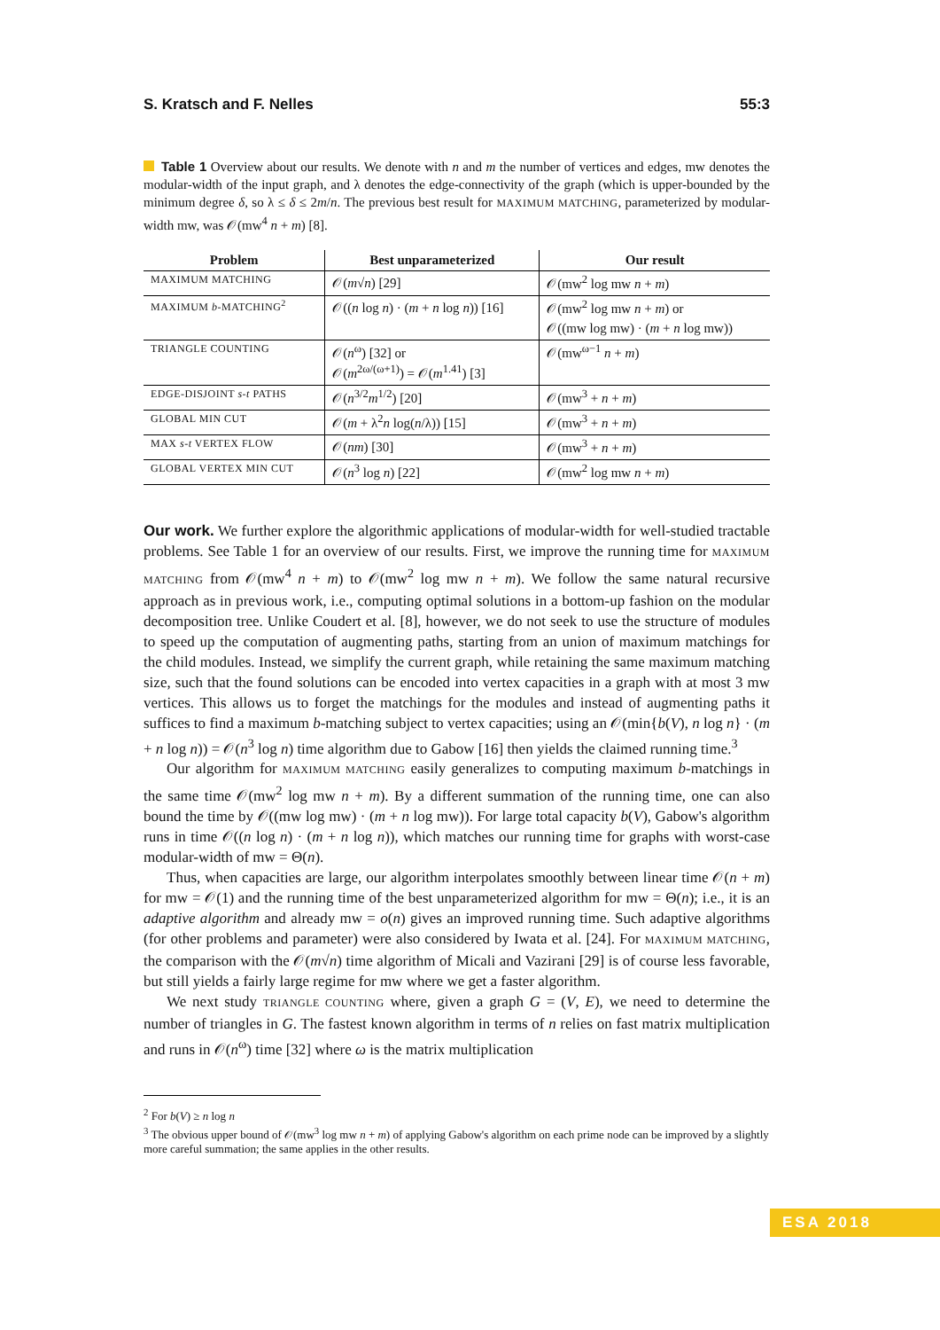S. Kratsch and F. Nelles 55:3
Table 1 Overview about our results. We denote with n and m the number of vertices and edges, mw denotes the modular-width of the input graph, and λ denotes the edge-connectivity of the graph (which is upper-bounded by the minimum degree δ, so λ ≤ δ ≤ 2m/n. The previous best result for MAXIMUM MATCHING, parameterized by modular-width mw, was 𝒪(mw<sup>4</sup> n + m) [8].
| Problem | Best unparameterized | Our result |
| --- | --- | --- |
| MAXIMUM MATCHING | 𝒪( m √ n ) [29] | 𝒪(mw<sup>2</sup> log mw n + m ) |
| MAXIMUM b -MATCHING<sup>2</sup> | 𝒪(( n log n ) · ( m + n log n )) [16] | 𝒪(mw<sup>2</sup> log mw n + m ) or 𝒪((mw log mw) · ( m + n log mw)) |
| TRIANGLE COUNTING | 𝒪( n<sup>ω</sup>) [32] or 𝒪( m<sup>2ω/(ω+1)</sup>) = 𝒪( m<sup>1.41</sup>) [3] | 𝒪(mw<sup>ω−1</sup> n + m ) |
| EDGE-DISJOINT s - t PATHS | 𝒪( n<sup>3/2</sup> m<sup>1/2</sup>) [20] | 𝒪(mw<sup>3</sup> + n + m ) |
| GLOBAL MIN CUT | 𝒪( m + λ<sup>2</sup> n log( n /λ)) [15] | 𝒪(mw<sup>3</sup> + n + m ) |
| MAX s - t VERTEX FLOW | 𝒪( nm ) [30] | 𝒪(mw<sup>3</sup> + n + m ) |
| GLOBAL VERTEX MIN CUT | 𝒪( n<sup>3</sup> log n ) [22] | 𝒪(mw<sup>2</sup> log mw n + m ) |
Our work. We further explore the algorithmic applications of modular-width for well-studied tractable problems. See Table 1 for an overview of our results. First, we improve the running time for MAXIMUM MATCHING from 𝒪(mw<sup>4</sup> n + m) to 𝒪(mw<sup>2</sup> log mw n + m). We follow the same natural recursive approach as in previous work, i.e., computing optimal solutions in a bottom-up fashion on the modular decomposition tree. Unlike Coudert et al. [8], however, we do not seek to use the structure of modules to speed up the computation of augmenting paths, starting from an union of maximum matchings for the child modules. Instead, we simplify the current graph, while retaining the same maximum matching size, such that the found solutions can be encoded into vertex capacities in a graph with at most 3 mw vertices. This allows us to forget the matchings for the modules and instead of augmenting paths it suffices to find a maximum b-matching subject to vertex capacities; using an 𝒪(min{b(V), n log n} · (m + n log n)) = 𝒪(n<sup>3</sup> log n) time algorithm due to Gabow [16] then yields the claimed running time.<sup>3</sup>
Our algorithm for MAXIMUM MATCHING easily generalizes to computing maximum b-matchings in the same time 𝒪(mw<sup>2</sup> log mw n + m). By a different summation of the running time, one can also bound the time by 𝒪((mw log mw) · (m + n log mw)). For large total capacity b(V), Gabow's algorithm runs in time 𝒪((n log n) · (m + n log n)), which matches our running time for graphs with worst-case modular-width of mw = Θ(n).
Thus, when capacities are large, our algorithm interpolates smoothly between linear time 𝒪(n + m) for mw = 𝒪(1) and the running time of the best unparameterized algorithm for mw = Θ(n); i.e., it is an adaptive algorithm and already mw = o(n) gives an improved running time. Such adaptive algorithms (for other problems and parameter) were also considered by Iwata et al. [24]. For MAXIMUM MATCHING, the comparison with the 𝒪(m√n) time algorithm of Micali and Vazirani [29] is of course less favorable, but still yields a fairly large regime for mw where we get a faster algorithm.
We next study TRIANGLE COUNTING where, given a graph G = (V, E), we need to determine the number of triangles in G. The fastest known algorithm in terms of n relies on fast matrix multiplication and runs in 𝒪(n<sup>ω</sup>) time [32] where ω is the matrix multiplication
<sup>2</sup> For b(V) ≥ n log n
<sup>3</sup> The obvious upper bound of 𝒪(mw<sup>3</sup> log mw n + m) of applying Gabow's algorithm on each prime node can be improved by a slightly more careful summation; the same applies in the other results.
ESA 2018